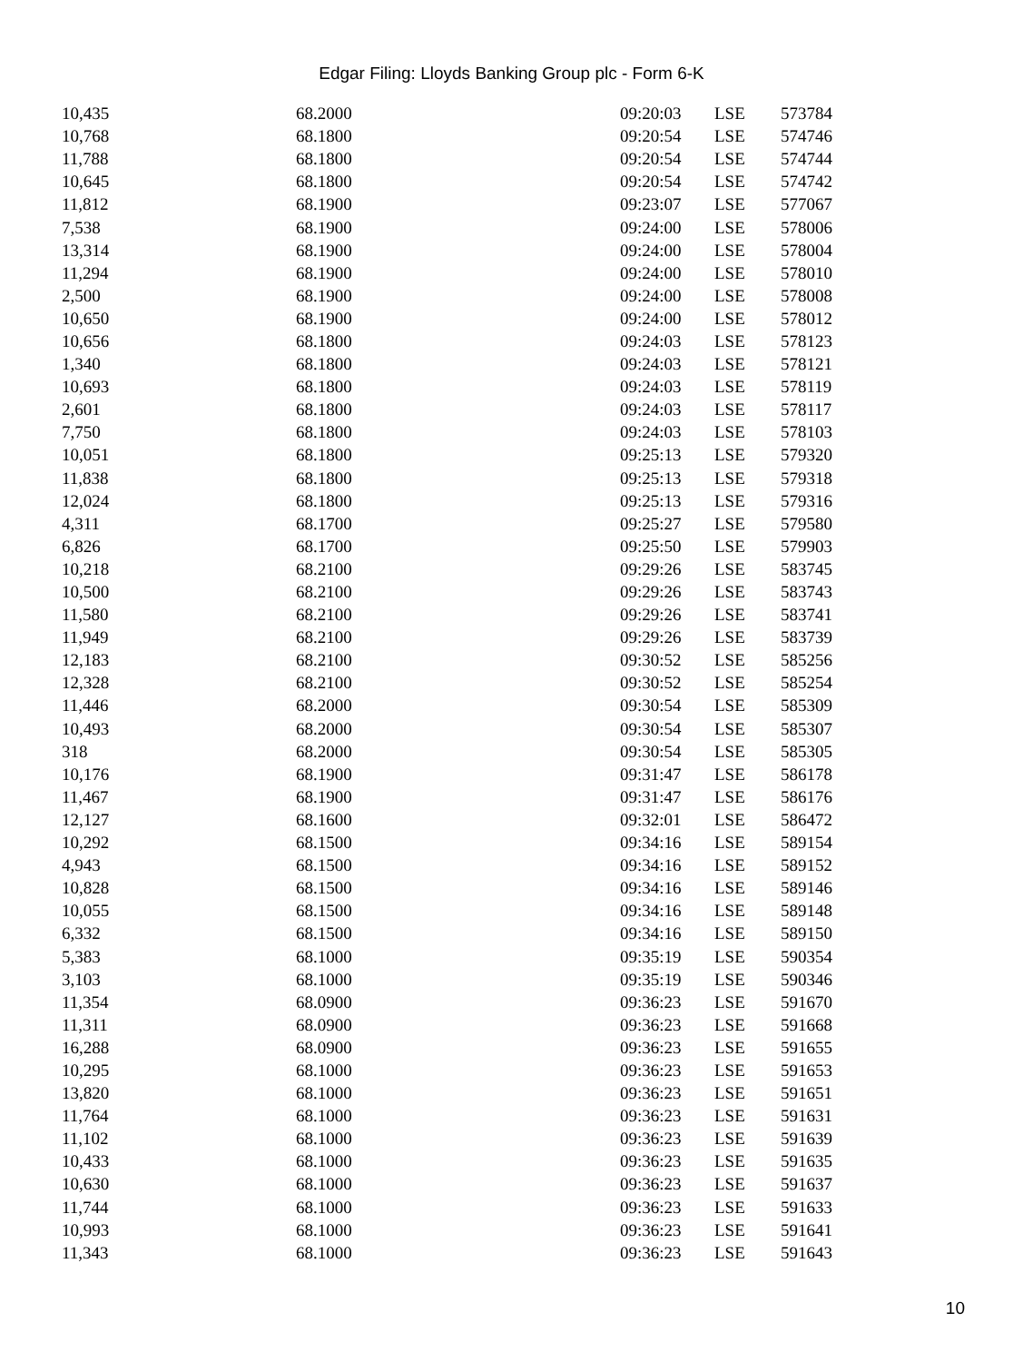Edgar Filing: Lloyds Banking Group plc - Form 6-K
| 10,435 | 68.2000 | 09:20:03 | LSE | 573784 |
| 10,768 | 68.1800 | 09:20:54 | LSE | 574746 |
| 11,788 | 68.1800 | 09:20:54 | LSE | 574744 |
| 10,645 | 68.1800 | 09:20:54 | LSE | 574742 |
| 11,812 | 68.1900 | 09:23:07 | LSE | 577067 |
| 7,538 | 68.1900 | 09:24:00 | LSE | 578006 |
| 13,314 | 68.1900 | 09:24:00 | LSE | 578004 |
| 11,294 | 68.1900 | 09:24:00 | LSE | 578010 |
| 2,500 | 68.1900 | 09:24:00 | LSE | 578008 |
| 10,650 | 68.1900 | 09:24:00 | LSE | 578012 |
| 10,656 | 68.1800 | 09:24:03 | LSE | 578123 |
| 1,340 | 68.1800 | 09:24:03 | LSE | 578121 |
| 10,693 | 68.1800 | 09:24:03 | LSE | 578119 |
| 2,601 | 68.1800 | 09:24:03 | LSE | 578117 |
| 7,750 | 68.1800 | 09:24:03 | LSE | 578103 |
| 10,051 | 68.1800 | 09:25:13 | LSE | 579320 |
| 11,838 | 68.1800 | 09:25:13 | LSE | 579318 |
| 12,024 | 68.1800 | 09:25:13 | LSE | 579316 |
| 4,311 | 68.1700 | 09:25:27 | LSE | 579580 |
| 6,826 | 68.1700 | 09:25:50 | LSE | 579903 |
| 10,218 | 68.2100 | 09:29:26 | LSE | 583745 |
| 10,500 | 68.2100 | 09:29:26 | LSE | 583743 |
| 11,580 | 68.2100 | 09:29:26 | LSE | 583741 |
| 11,949 | 68.2100 | 09:29:26 | LSE | 583739 |
| 12,183 | 68.2100 | 09:30:52 | LSE | 585256 |
| 12,328 | 68.2100 | 09:30:52 | LSE | 585254 |
| 11,446 | 68.2000 | 09:30:54 | LSE | 585309 |
| 10,493 | 68.2000 | 09:30:54 | LSE | 585307 |
| 318 | 68.2000 | 09:30:54 | LSE | 585305 |
| 10,176 | 68.1900 | 09:31:47 | LSE | 586178 |
| 11,467 | 68.1900 | 09:31:47 | LSE | 586176 |
| 12,127 | 68.1600 | 09:32:01 | LSE | 586472 |
| 10,292 | 68.1500 | 09:34:16 | LSE | 589154 |
| 4,943 | 68.1500 | 09:34:16 | LSE | 589152 |
| 10,828 | 68.1500 | 09:34:16 | LSE | 589146 |
| 10,055 | 68.1500 | 09:34:16 | LSE | 589148 |
| 6,332 | 68.1500 | 09:34:16 | LSE | 589150 |
| 5,383 | 68.1000 | 09:35:19 | LSE | 590354 |
| 3,103 | 68.1000 | 09:35:19 | LSE | 590346 |
| 11,354 | 68.0900 | 09:36:23 | LSE | 591670 |
| 11,311 | 68.0900 | 09:36:23 | LSE | 591668 |
| 16,288 | 68.0900 | 09:36:23 | LSE | 591655 |
| 10,295 | 68.1000 | 09:36:23 | LSE | 591653 |
| 13,820 | 68.1000 | 09:36:23 | LSE | 591651 |
| 11,764 | 68.1000 | 09:36:23 | LSE | 591631 |
| 11,102 | 68.1000 | 09:36:23 | LSE | 591639 |
| 10,433 | 68.1000 | 09:36:23 | LSE | 591635 |
| 10,630 | 68.1000 | 09:36:23 | LSE | 591637 |
| 11,744 | 68.1000 | 09:36:23 | LSE | 591633 |
| 10,993 | 68.1000 | 09:36:23 | LSE | 591641 |
| 11,343 | 68.1000 | 09:36:23 | LSE | 591643 |
10